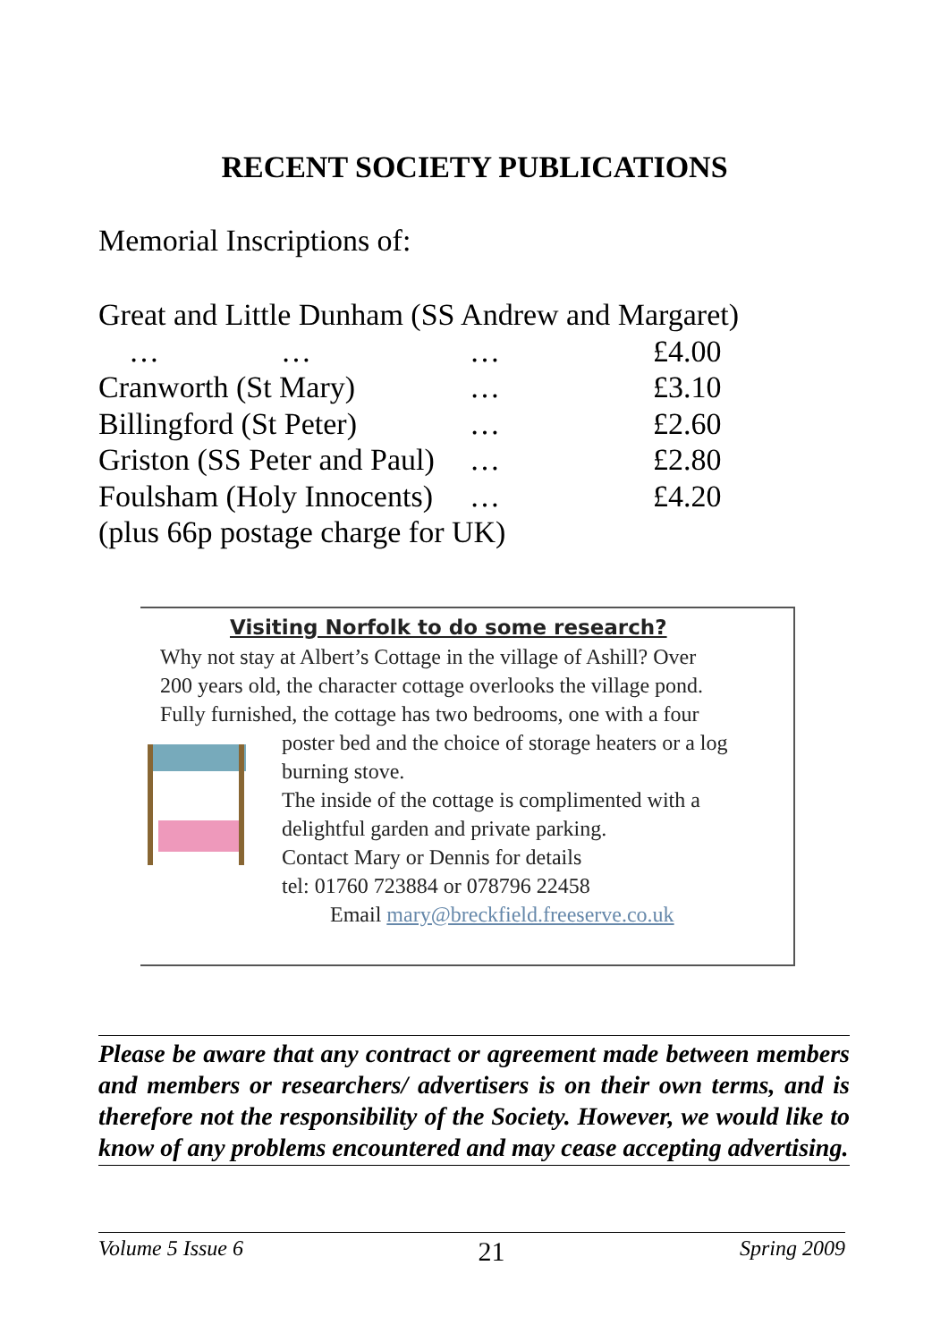RECENT SOCIETY PUBLICATIONS
Memorial Inscriptions of:
Great and Little Dunham (SS Andrew and Margaret)
… … … £4.00
Cranworth (St Mary) … £3.10
Billingford (St Peter) … £2.60
Griston (SS Peter and Paul) … £2.80
Foulsham (Holy Innocents) … £4.20
(plus 66p postage charge for UK)
Visiting Norfolk to do some research?
Why not stay at Albert’s Cottage in the village of Ashill? Over
200 years old, the character cottage overlooks the village pond.
Fully furnished, the cottage has two bedrooms, one with a four
poster bed and the choice of storage heaters or a log
burning stove.
The inside of the cottage is complimented with a
delightful garden and private parking.
Contact Mary or Dennis for details
tel: 01760 723884 or 078796 22458
Email mary@breckfield.freeserve.co.uk
Please be aware that any contract or agreement made between members and members or researchers/ advertisers is on their own terms, and is therefore not the responsibility of the Society. However, we would like to know of any problems encountered and may cease accepting advertising.
Volume 5 Issue 6 21 Spring 2009